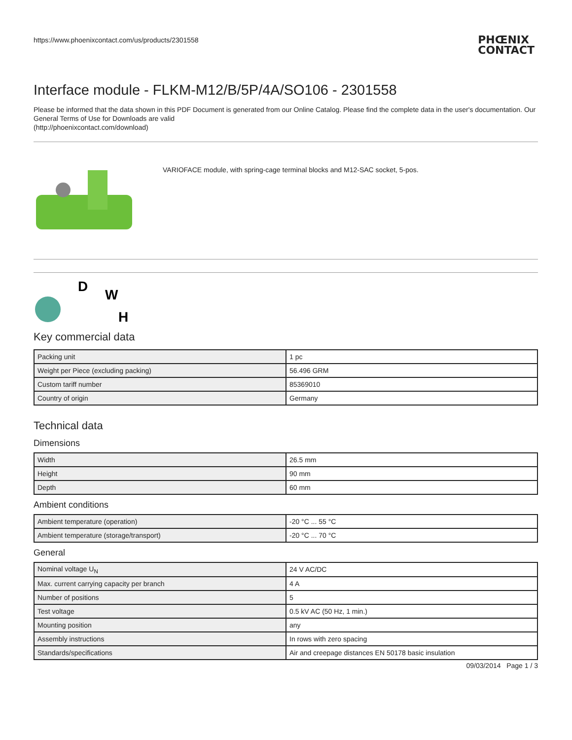https://www.phoenixcontact.com/us/products/2301558
PHŒNIX
CONTACT
Interface module - FLKM-M12/B/5P/4A/SO106 - 2301558
Please be informed that the data shown in this PDF Document is generated from our Online Catalog. Please find the complete data in the user's documentation. Our General Terms of Use for Downloads are valid
(http://phoenixcontact.com/download)
VARIOFACE module, with spring-cage terminal blocks and M12-SAC socket, 5-pos.
D
W
H
Key commercial data
| Packing unit | 1 pc |
| Weight per Piece (excluding packing) | 56.496 GRM |
| Custom tariff number | 85369010 |
| Country of origin | Germany |
Technical data
Dimensions
| Width | 26.5 mm |
| Height | 90 mm |
| Depth | 60 mm |
Ambient conditions
| Ambient temperature (operation) | -20 °C ... 55 °C |
| Ambient temperature (storage/transport) | -20 °C ... 70 °C |
General
| Nominal voltage U<sub>N</sub> | 24 V AC/DC |
| Max. current carrying capacity per branch | 4 A |
| Number of positions | 5 |
| Test voltage | 0.5 kV AC (50 Hz, 1 min.) |
| Mounting position | any |
| Assembly instructions | In rows with zero spacing |
| Standards/specifications | Air and creepage distances EN 50178 basic insulation |
09/03/2014 Page 1 / 3